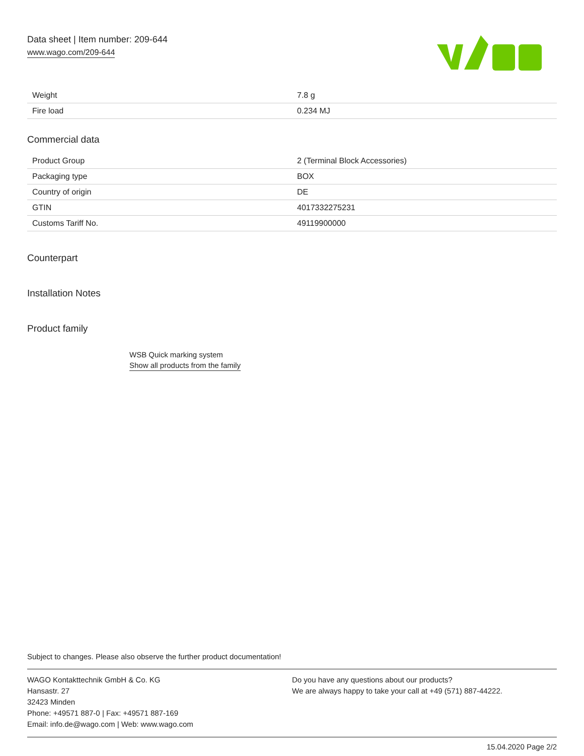Data sheet | Item number: 209-644
www.wago.com/209-644
| Weight | 7.8 g |
| Fire load | 0.234 MJ |
Commercial data
| Product Group | 2 (Terminal Block Accessories) |
| Packaging type | BOX |
| Country of origin | DE |
| GTIN | 4017332275231 |
| Customs Tariff No. | 49119900000 |
Counterpart
Installation Notes
Product family
WSB Quick marking system
Show all products from the family
Subject to changes. Please also observe the further product documentation!
WAGO Kontakttechnik GmbH & Co. KG
Hansastr. 27
32423 Minden
Phone: +49571 887-0 | Fax: +49571 887-169
Email: info.de@wago.com | Web: www.wago.com
Do you have any questions about our products?
We are always happy to take your call at +49 (571) 887-44222.
15.04.2020 Page 2/2